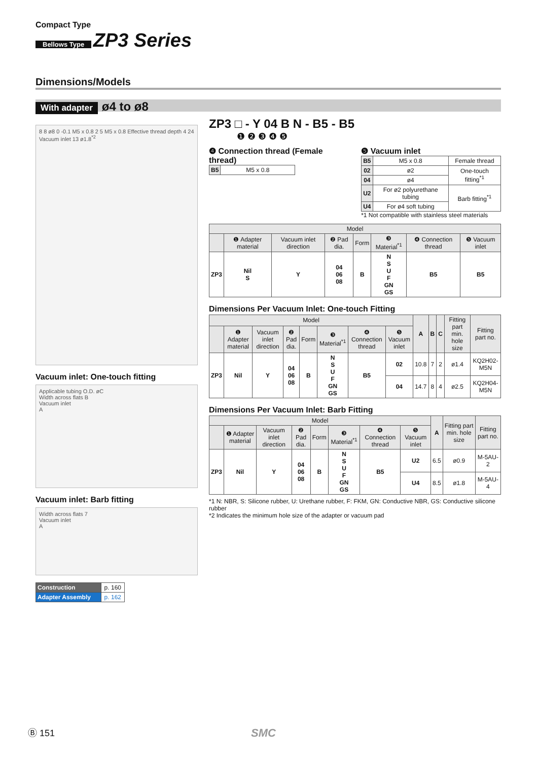Compact Type
Bellows Type ZP3 Series
Dimensions/Models
With adapter ø4 to ø8
8 8 ø8 0 -0.1 M5 x 0.8 2 5 M5 x 0.8 Effective thread depth 4 24 Vacuum inlet 13 ø1.8<sup>*2</sup>
Vacuum inlet: One-touch fitting
Applicable tubing O.D. øC
Width across flats B
Vacuum inlet
A
Vacuum inlet: Barb fitting
Width across flats 7
Vacuum inlet
A
| Construction | p. 160 |
| Adapter Assembly | p. 162 |
ZP3 □ - Y 04 B N - B5 - B5
❶ ❷ ❸ ❹ ❺
❹ Connection thread (Female thread)
| B5 | M5 x 0.8 |
❺ Vacuum inlet
| B5 | M5 x 0.8 | Female thread |
| 02 | ø2 | One-touch fitting<sup>*1</sup> |
| 04 | ø4 | |
| U2 | For ø2 polyurethane tubing | Barb fitting<sup>*1</sup> |
| U4 | For ø4 soft tubing | |
*1 Not compatible with stainless steel materials
| Model | | | | | | | |
| --- | --- | --- | --- | --- | --- | --- | --- |
| | ❶ Adapter material | Vacuum inlet direction | ❷ Pad dia. | Form | ❸ Material<sup>*1</sup> | ❹ Connection thread | ❺ Vacuum inlet |
| ZP3 | Nil S | Y | 04 06 08 | B | N S U F GN GS | B5 | B5 |
Dimensions Per Vacuum Inlet: One-touch Fitting
| Model | | | | | | | | A | B | C | Fitting part min. hole size | Fitting part no. |
| --- | --- | --- | --- | --- | --- | --- | --- | --- | --- | --- | --- | --- |
| | ❶ Adapter material | Vacuum inlet direction | ❷ Pad dia. | Form | ❸ Material<sup>*1</sup> | ❹ Connection thread | ❺ Vacuum inlet | | | | | |
| ZP3 | Nil | Y | 04 06 08 | B | N S U F GN GS | B5 | 02 | 10.8 | 7 | 2 | ø1.4 | KQ2H02-M5N |
| | | | | | | | 04 | 14.7 | 8 | 4 | ø2.5 | KQ2H04-M5N |
Dimensions Per Vacuum Inlet: Barb Fitting
| Model | | | | | | | | A | Fitting part min. hole size | Fitting part no. |
| --- | --- | --- | --- | --- | --- | --- | --- | --- | --- | --- |
| | ❶ Adapter material | Vacuum inlet direction | ❷ Pad dia. | Form | ❸ Material<sup>*1</sup> | ❹ Connection thread | ❺ Vacuum inlet | | | |
| ZP3 | Nil | Y | 04 06 08 | B | N S U F GN GS | B5 | U2 | 6.5 | ø0.9 | M-5AU-2 |
| | | | | | | | U4 | 8.5 | ø1.8 | M-5AU-4 |
*1 N: NBR, S: Silicone rubber, U: Urethane rubber, F: FKM, GN: Conductive NBR, GS: Conductive silicone rubber
*2 Indicates the minimum hole size of the adapter or vacuum pad
Ⓑ 151 SMC